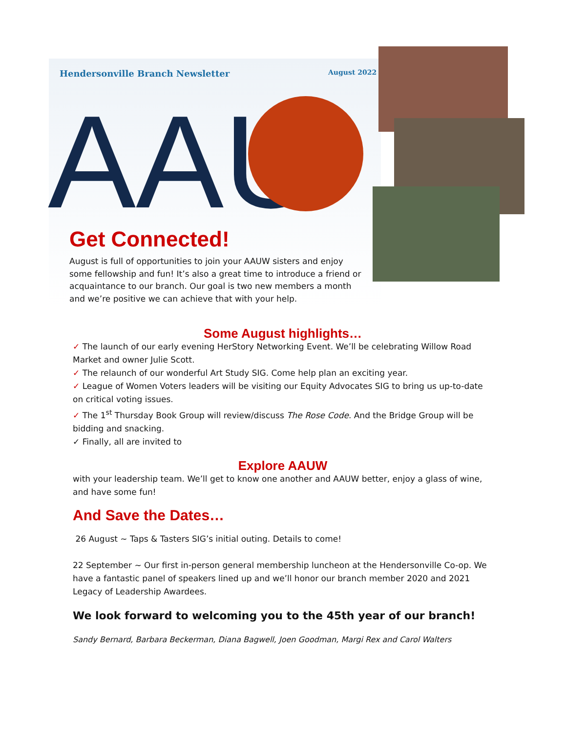Hendersonville Branch Newsletter
August 2022
AAU
Get Connected!
August is full of opportunities to join your AAUW sisters and enjoy some fellowship and fun! It’s also a great time to introduce a friend or acquaintance to our branch. Our goal is two new members a month and we’re positive we can achieve that with your help.
Some August highlights…
✓ The launch of our early evening HerStory Networking Event. We’ll be celebrating Willow Road Market and owner Julie Scott.
✓ The relaunch of our wonderful Art Study SIG. Come help plan an exciting year.
✓ League of Women Voters leaders will be visiting our Equity Advocates SIG to bring us up-to-date on critical voting issues.
✓ The 1<sup>st</sup> Thursday Book Group will review/discuss The Rose Code. And the Bridge Group will be bidding and snacking.
✓ Finally, all are invited to
Explore AAUW
with your leadership team. We’ll get to know one another and AAUW better, enjoy a glass of wine, and have some fun!
And Save the Dates…
26 August ~ Taps & Tasters SIG’s initial outing. Details to come!
22 September ~ Our first in-person general membership luncheon at the Hendersonville Co-op. We have a fantastic panel of speakers lined up and we’ll honor our branch member 2020 and 2021 Legacy of Leadership Awardees.
We look forward to welcoming you to the 45th year of our branch!
Sandy Bernard, Barbara Beckerman, Diana Bagwell, Joen Goodman, Margi Rex and Carol Walters